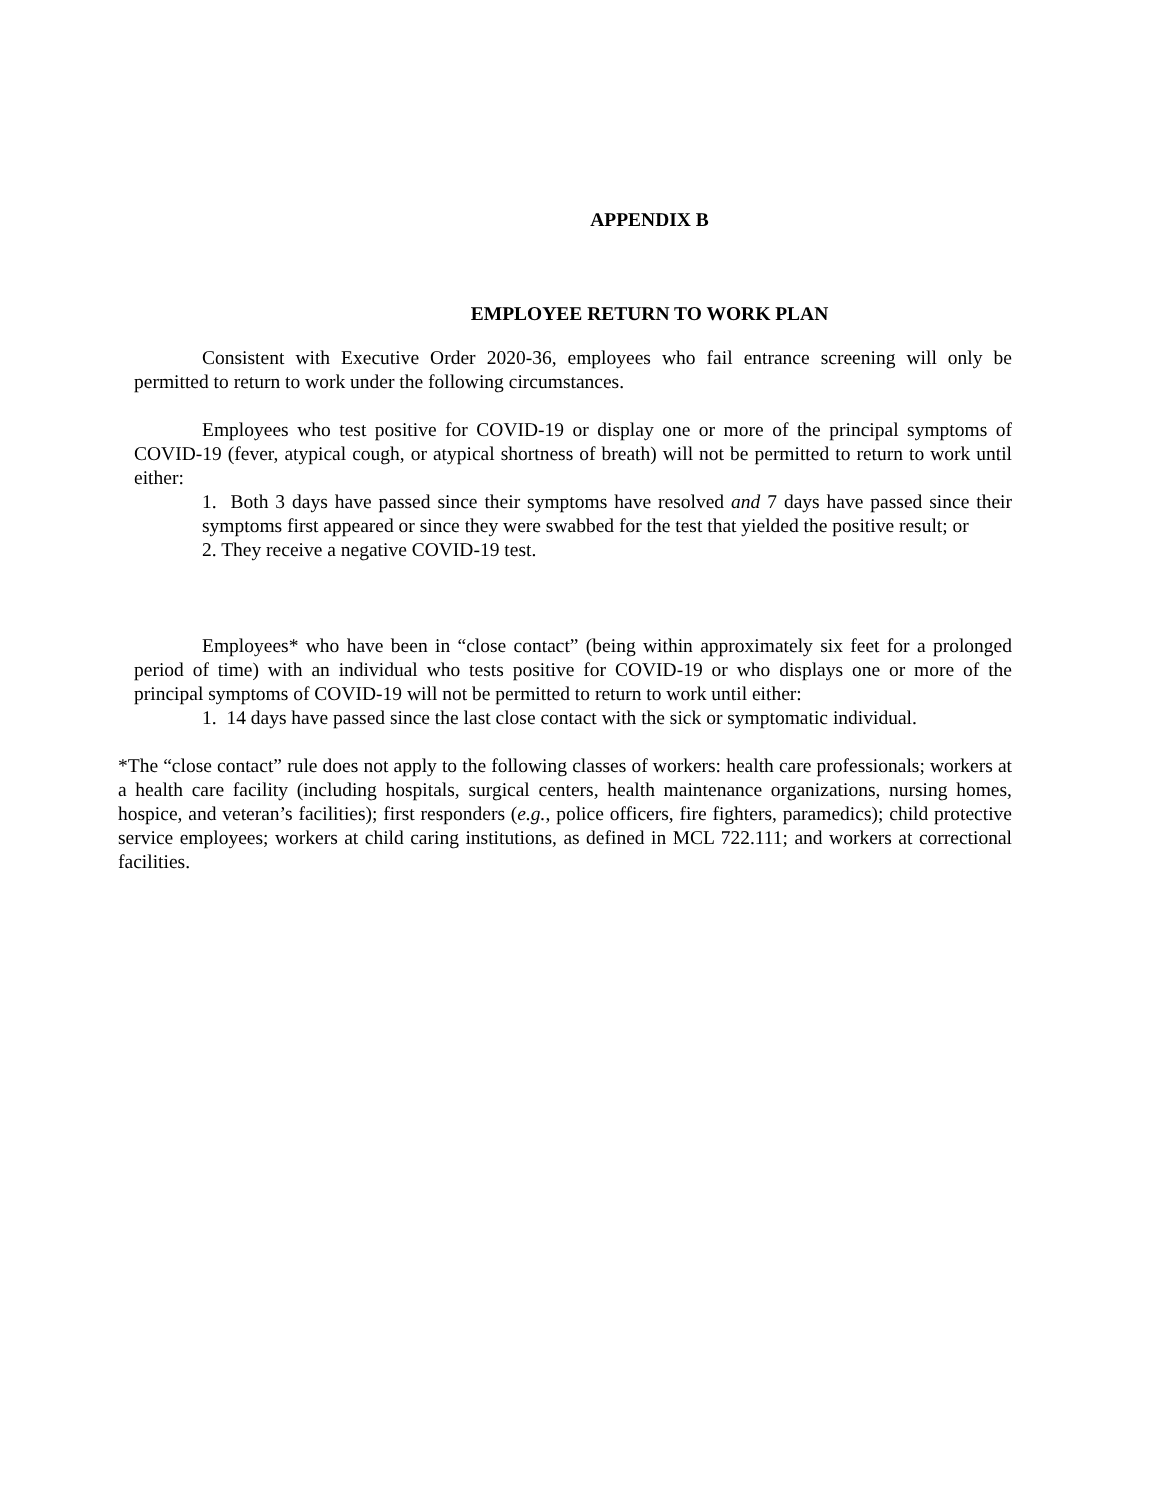APPENDIX B
EMPLOYEE RETURN TO WORK PLAN
Consistent with Executive Order 2020-36, employees who fail entrance screening will only be permitted to return to work under the following circumstances.
Employees who test positive for COVID-19 or display one or more of the principal symptoms of COVID-19 (fever, atypical cough, or atypical shortness of breath) will not be permitted to return to work until either:
1. Both 3 days have passed since their symptoms have resolved and 7 days have passed since their symptoms first appeared or since they were swabbed for the test that yielded the positive result; or
2. They receive a negative COVID-19 test.
Employees* who have been in “close contact” (being within approximately six feet for a prolonged period of time) with an individual who tests positive for COVID-19 or who displays one or more of the principal symptoms of COVID-19 will not be permitted to return to work until either:
1. 14 days have passed since the last close contact with the sick or symptomatic individual.
*The “close contact” rule does not apply to the following classes of workers: health care professionals; workers at a health care facility (including hospitals, surgical centers, health maintenance organizations, nursing homes, hospice, and veteran’s facilities); first responders (e.g., police officers, fire fighters, paramedics); child protective service employees; workers at child caring institutions, as defined in MCL 722.111; and workers at correctional facilities.